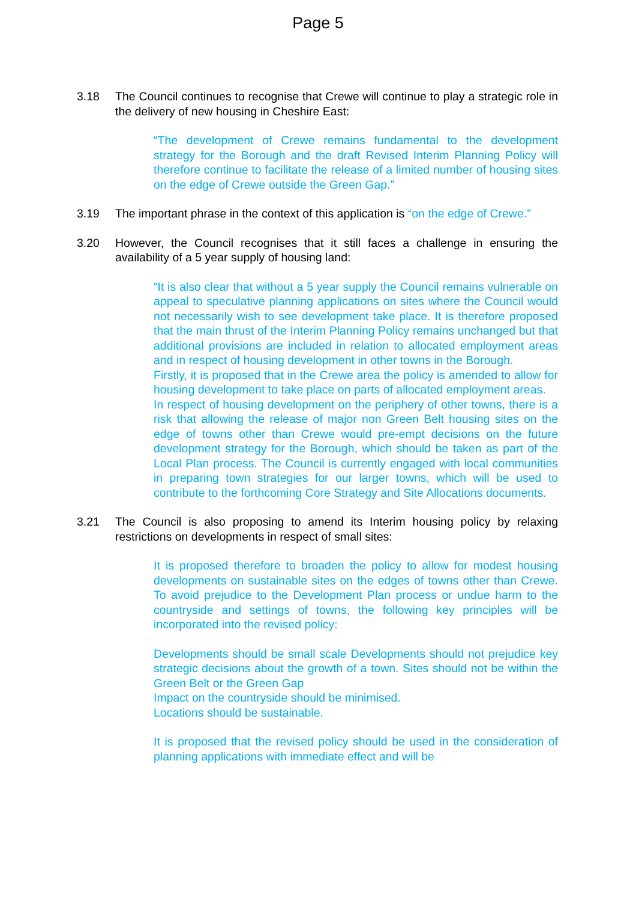Page 5
3.18 The Council continues to recognise that Crewe will continue to play a strategic role in the delivery of new housing in Cheshire East:
“The development of Crewe remains fundamental to the development strategy for the Borough and the draft Revised Interim Planning Policy will therefore continue to facilitate the release of a limited number of housing sites on the edge of Crewe outside the Green Gap.”
3.19 The important phrase in the context of this application is “on the edge of Crewe.”
3.20 However, the Council recognises that it still faces a challenge in ensuring the availability of a 5 year supply of housing land:
“It is also clear that without a 5 year supply the Council remains vulnerable on appeal to speculative planning applications on sites where the Council would not necessarily wish to see development take place. It is therefore proposed that the main thrust of the Interim Planning Policy remains unchanged but that additional provisions are included in relation to allocated employment areas and in respect of housing development in other towns in the Borough.
Firstly, it is proposed that in the Crewe area the policy is amended to allow for housing development to take place on parts of allocated employment areas.
In respect of housing development on the periphery of other towns, there is a risk that allowing the release of major non Green Belt housing sites on the edge of towns other than Crewe would pre-empt decisions on the future development strategy for the Borough, which should be taken as part of the Local Plan process. The Council is currently engaged with local communities in preparing town strategies for our larger towns, which will be used to contribute to the forthcoming Core Strategy and Site Allocations documents.
3.21 The Council is also proposing to amend its Interim housing policy by relaxing restrictions on developments in respect of small sites:
It is proposed therefore to broaden the policy to allow for modest housing developments on sustainable sites on the edges of towns other than Crewe. To avoid prejudice to the Development Plan process or undue harm to the countryside and settings of towns, the following key principles will be incorporated into the revised policy:
Developments should be small scale Developments should not prejudice key strategic decisions about the growth of a town. Sites should not be within the Green Belt or the Green Gap
Impact on the countryside should be minimised.
Locations should be sustainable.
It is proposed that the revised policy should be used in the consideration of planning applications with immediate effect and will be